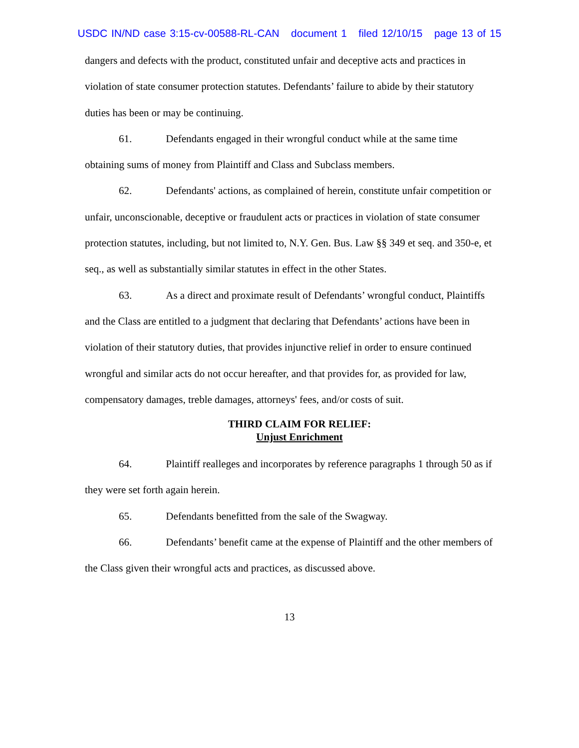USDC IN/ND case 3:15-cv-00588-RL-CAN document 1 filed 12/10/15 page 13 of 15
dangers and defects with the product, constituted unfair and deceptive acts and practices in violation of state consumer protection statutes. Defendants’ failure to abide by their statutory duties has been or may be continuing.
61. Defendants engaged in their wrongful conduct while at the same time obtaining sums of money from Plaintiff and Class and Subclass members.
62. Defendants' actions, as complained of herein, constitute unfair competition or unfair, unconscionable, deceptive or fraudulent acts or practices in violation of state consumer protection statutes, including, but not limited to, N.Y. Gen. Bus. Law §§ 349 et seq. and 350-e, et seq., as well as substantially similar statutes in effect in the other States.
63. As a direct and proximate result of Defendants’ wrongful conduct, Plaintiffs and the Class are entitled to a judgment that declaring that Defendants’ actions have been in violation of their statutory duties, that provides injunctive relief in order to ensure continued wrongful and similar acts do not occur hereafter, and that provides for, as provided for law, compensatory damages, treble damages, attorneys' fees, and/or costs of suit.
THIRD CLAIM FOR RELIEF:
Unjust Enrichment
64. Plaintiff realleges and incorporates by reference paragraphs 1 through 50 as if they were set forth again herein.
65. Defendants benefitted from the sale of the Swagway.
66. Defendants’ benefit came at the expense of Plaintiff and the other members of the Class given their wrongful acts and practices, as discussed above.
13